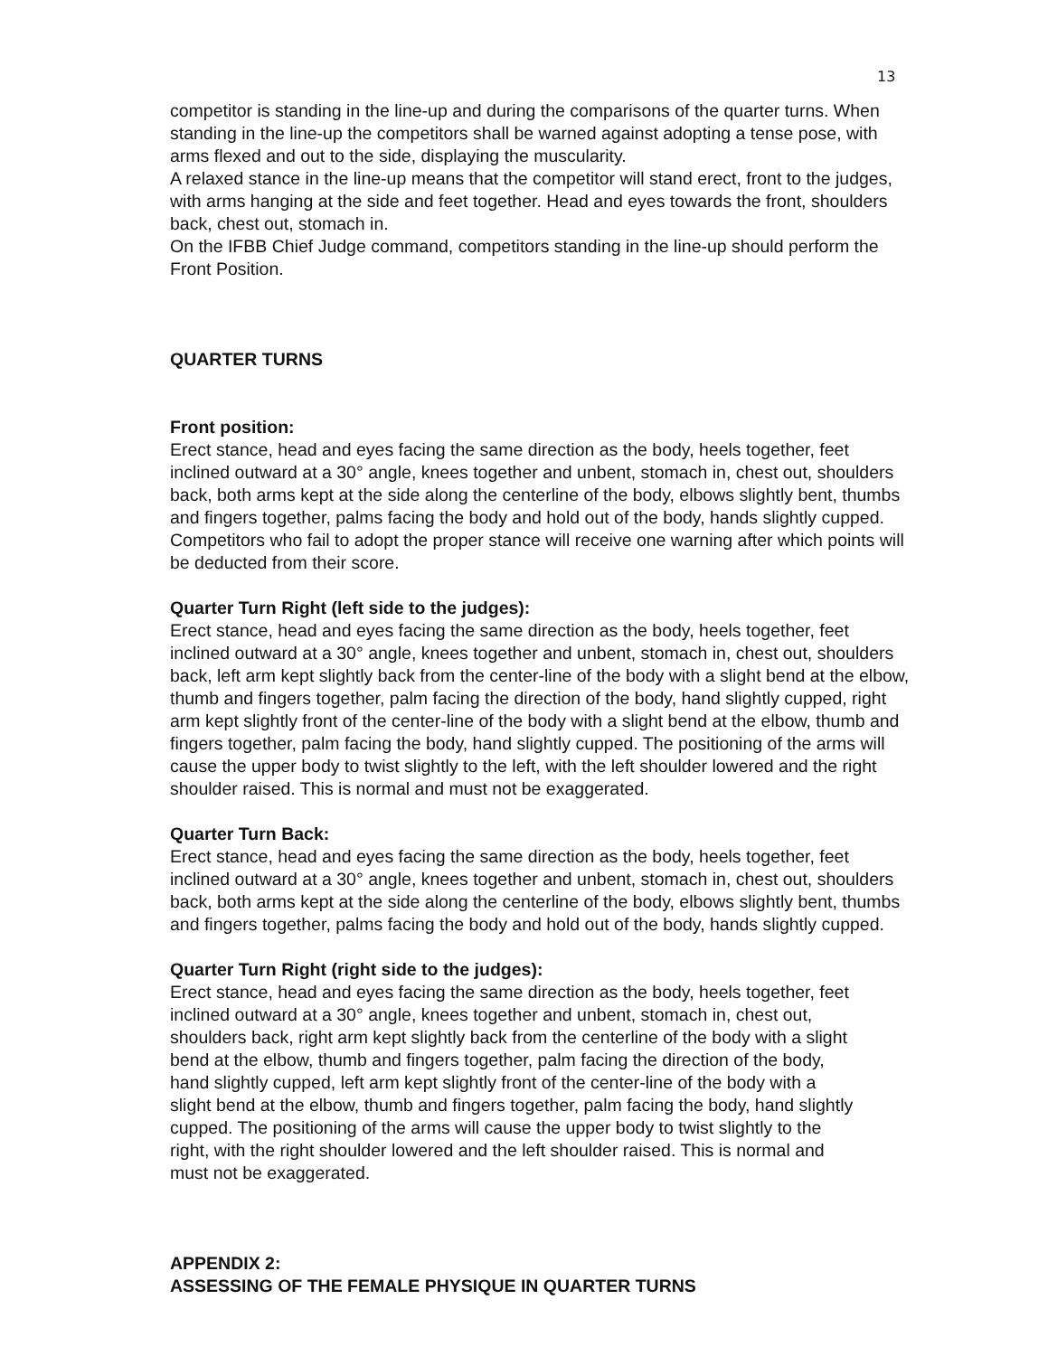13
competitor is standing in the line-up and during the comparisons of the quarter turns. When standing in the line-up the competitors shall be warned against adopting a tense pose, with arms flexed and out to the side, displaying the muscularity.
A relaxed stance in the line-up means that the competitor will stand erect, front to the judges, with arms hanging at the side and feet together. Head and eyes towards the front, shoulders back, chest out, stomach in.
On the IFBB Chief Judge command, competitors standing in the line-up should perform the Front Position.
QUARTER TURNS
Front position:
Erect stance, head and eyes facing the same direction as the body, heels together, feet inclined outward at a 30° angle, knees together and unbent, stomach in, chest out, shoulders back, both arms kept at the side along the centerline of the body, elbows slightly bent, thumbs and fingers together, palms facing the body and hold out of the body, hands slightly cupped.
Competitors who fail to adopt the proper stance will receive one warning after which points will be deducted from their score.
Quarter Turn Right (left side to the judges):
Erect stance, head and eyes facing the same direction as the body, heels together, feet inclined outward at a 30° angle, knees together and unbent, stomach in, chest out, shoulders back, left arm kept slightly back from the center-line of the body with a slight bend at the elbow, thumb and fingers together, palm facing the direction of the body, hand slightly cupped, right arm kept slightly front of the center-line of the body with a slight bend at the elbow, thumb and fingers together, palm facing the body, hand slightly cupped. The positioning of the arms will cause the upper body to twist slightly to the left, with the left shoulder lowered and the right shoulder raised. This is normal and must not be exaggerated.
Quarter Turn Back:
Erect stance, head and eyes facing the same direction as the body, heels together, feet inclined outward at a 30° angle, knees together and unbent, stomach in, chest out, shoulders back, both arms kept at the side along the centerline of the body, elbows slightly bent, thumbs and fingers together, palms facing the body and hold out of the body, hands slightly cupped.
Quarter Turn Right (right side to the judges):
Erect stance, head and eyes facing the same direction as the body, heels together, feet inclined outward at a 30° angle, knees together and unbent, stomach in, chest out, shoulders back, right arm kept slightly back from the centerline of the body with a slight bend at the elbow, thumb and fingers together, palm facing the direction of the body, hand slightly cupped, left arm kept slightly front of the center-line of the body with a slight bend at the elbow, thumb and fingers together, palm facing the body, hand slightly cupped. The positioning of the arms will cause the upper body to twist slightly to the right, with the right shoulder lowered and the left shoulder raised. This is normal and must not be exaggerated.
APPENDIX 2:
ASSESSING OF THE FEMALE PHYSIQUE IN QUARTER TURNS